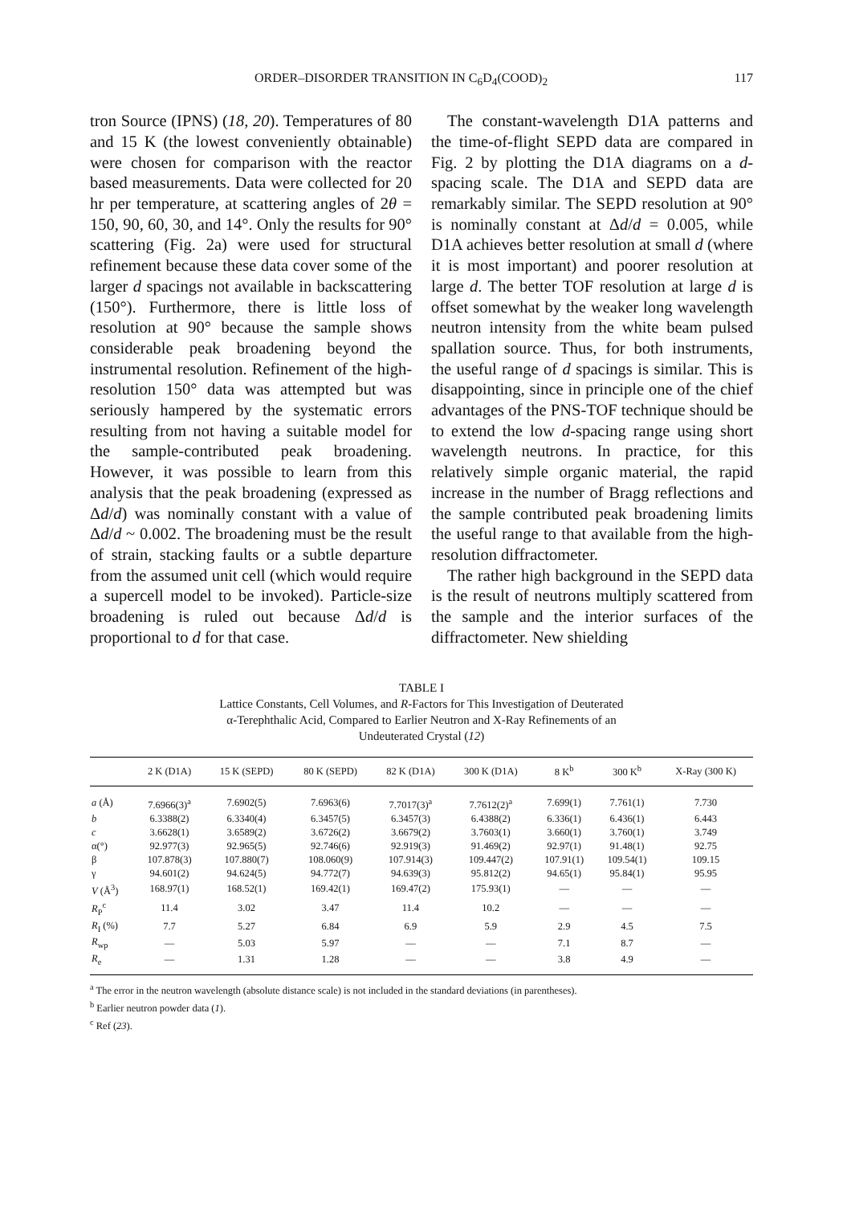ORDER–DISORDER TRANSITION IN C<sub>6</sub>D<sub>4</sub>(COOD)<sub>2</sub> 117
tron Source (IPNS) (18, 20). Temperatures of 80 and 15 K (the lowest conveniently obtainable) were chosen for comparison with the reactor based measurements. Data were collected for 20 hr per temperature, at scattering angles of 2θ = 150, 90, 60, 30, and 14°. Only the results for 90° scattering (Fig. 2a) were used for structural refinement because these data cover some of the larger d spacings not available in backscattering (150°). Furthermore, there is little loss of resolution at 90° because the sample shows considerable peak broadening beyond the instrumental resolution. Refinement of the high-resolution 150° data was attempted but was seriously hampered by the systematic errors resulting from not having a suitable model for the sample-contributed peak broadening. However, it was possible to learn from this analysis that the peak broadening (expressed as Δd/d) was nominally constant with a value of Δd/d ~ 0.002. The broadening must be the result of strain, stacking faults or a subtle departure from the assumed unit cell (which would require a supercell model to be invoked). Particle-size broadening is ruled out because Δd/d is proportional to d for that case.
The constant-wavelength D1A patterns and the time-of-flight SEPD data are compared in Fig. 2 by plotting the D1A diagrams on a d-spacing scale. The D1A and SEPD data are remarkably similar. The SEPD resolution at 90° is nominally constant at Δd/d = 0.005, while D1A achieves better resolution at small d (where it is most important) and poorer resolution at large d. The better TOF resolution at large d is offset somewhat by the weaker long wavelength neutron intensity from the white beam pulsed spallation source. Thus, for both instruments, the useful range of d spacings is similar. This is disappointing, since in principle one of the chief advantages of the PNS-TOF technique should be to extend the low d-spacing range using short wavelength neutrons. In practice, for this relatively simple organic material, the rapid increase in the number of Bragg reflections and the sample contributed peak broadening limits the useful range to that available from the high-resolution diffractometer.
The rather high background in the SEPD data is the result of neutrons multiply scattered from the sample and the interior surfaces of the diffractometer. New shielding
TABLE I
Lattice Constants, Cell Volumes, and R-Factors for This Investigation of Deuterated
α-Terephthalic Acid, Compared to Earlier Neutron and X-Ray Refinements of an
Undeuterated Crystal (12)
| | 2 K (D1A) | 15 K (SEPD) | 80 K (SEPD) | 82 K (D1A) | 300 K (D1A) | 8 K<sup>b</sup> | 300 K<sup>b</sup> | X-Ray (300 K) |
| --- | --- | --- | --- | --- | --- | --- | --- | --- |
| a (Å) | 7.6966(3)<sup>a</sup> | 7.6902(5) | 7.6963(6) | 7.7017(3)<sup>a</sup> | 7.7612(2)<sup>a</sup> | 7.699(1) | 7.761(1) | 7.730 |
| b | 6.3388(2) | 6.3340(4) | 6.3457(5) | 6.3457(3) | 6.4388(2) | 6.336(1) | 6.436(1) | 6.443 |
| c | 3.6628(1) | 3.6589(2) | 3.6726(2) | 3.6679(2) | 3.7603(1) | 3.660(1) | 3.760(1) | 3.749 |
| α(°) | 92.977(3) | 92.965(5) | 92.746(6) | 92.919(3) | 91.469(2) | 92.97(1) | 91.48(1) | 92.75 |
| β | 107.878(3) | 107.880(7) | 108.060(9) | 107.914(3) | 109.447(2) | 107.91(1) | 109.54(1) | 109.15 |
| γ | 94.601(2) | 94.624(5) | 94.772(7) | 94.639(3) | 95.812(2) | 94.65(1) | 95.84(1) | 95.95 |
| V (Å<sup>3</sup>) | 168.97(1) | 168.52(1) | 169.42(1) | 169.47(2) | 175.93(1) | — | — | — |
| R<sub>P</sub><sup>c</sup> | 11.4 | 3.02 | 3.47 | 11.4 | 10.2 | — | — | — |
| R<sub>I</sub> (%) | 7.7 | 5.27 | 6.84 | 6.9 | 5.9 | 2.9 | 4.5 | 7.5 |
| R<sub>wp</sub> | — | 5.03 | 5.97 | — | — | 7.1 | 8.7 | — |
| R<sub>e</sub> | — | 1.31 | 1.28 | — | — | 3.8 | 4.9 | — |
<sup>a</sup> The error in the neutron wavelength (absolute distance scale) is not included in the standard deviations (in parentheses).
<sup>b</sup> Earlier neutron powder data (1).
<sup>c</sup> Ref (23).